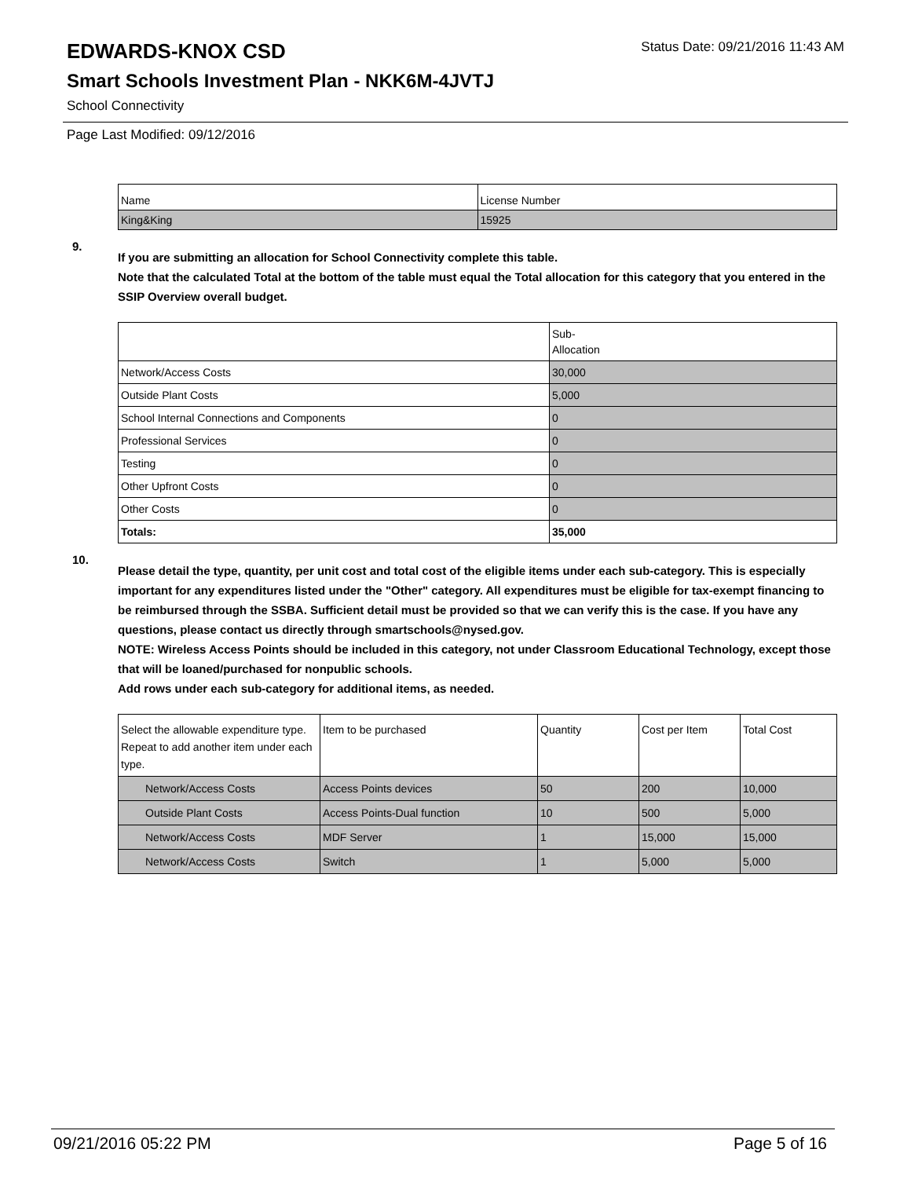EDWARDS-KNOX CSD Status Date: 09/21/2016 11:43 AM
Smart Schools Investment Plan - NKK6M-4JVTJ
School Connectivity
Page Last Modified: 09/12/2016
| Name | License Number |
| King&King | 15925 |
9.
If you are submitting an allocation for School Connectivity complete this table.
Note that the calculated Total at the bottom of the table must equal the Total allocation for this category that you entered in the SSIP Overview overall budget.
| | Sub- Allocation |
| Network/Access Costs | 30,000 |
| Outside Plant Costs | 5,000 |
| School Internal Connections and Components | 0 |
| Professional Services | 0 |
| Testing | 0 |
| Other Upfront Costs | 0 |
| Other Costs | 0 |
| Totals: | 35,000 |
10.
Please detail the type, quantity, per unit cost and total cost of the eligible items under each sub-category. This is especially important for any expenditures listed under the "Other" category. All expenditures must be eligible for tax-exempt financing to be reimbursed through the SSBA. Sufficient detail must be provided so that we can verify this is the case. If you have any questions, please contact us directly through smartschools@nysed.gov.
NOTE: Wireless Access Points should be included in this category, not under Classroom Educational Technology, except those that will be loaned/purchased for nonpublic schools.
Add rows under each sub-category for additional items, as needed.
| Select the allowable expenditure type. Repeat to add another item under each type. | Item to be purchased | Quantity | Cost per Item | Total Cost |
| Network/Access Costs | Access Points devices | 50 | 200 | 10,000 |
| Outside Plant Costs | Access Points-Dual function | 10 | 500 | 5,000 |
| Network/Access Costs | MDF Server | 1 | 15,000 | 15,000 |
| Network/Access Costs | Switch | 1 | 5,000 | 5,000 |
09/21/2016 05:22 PM Page 5 of 16